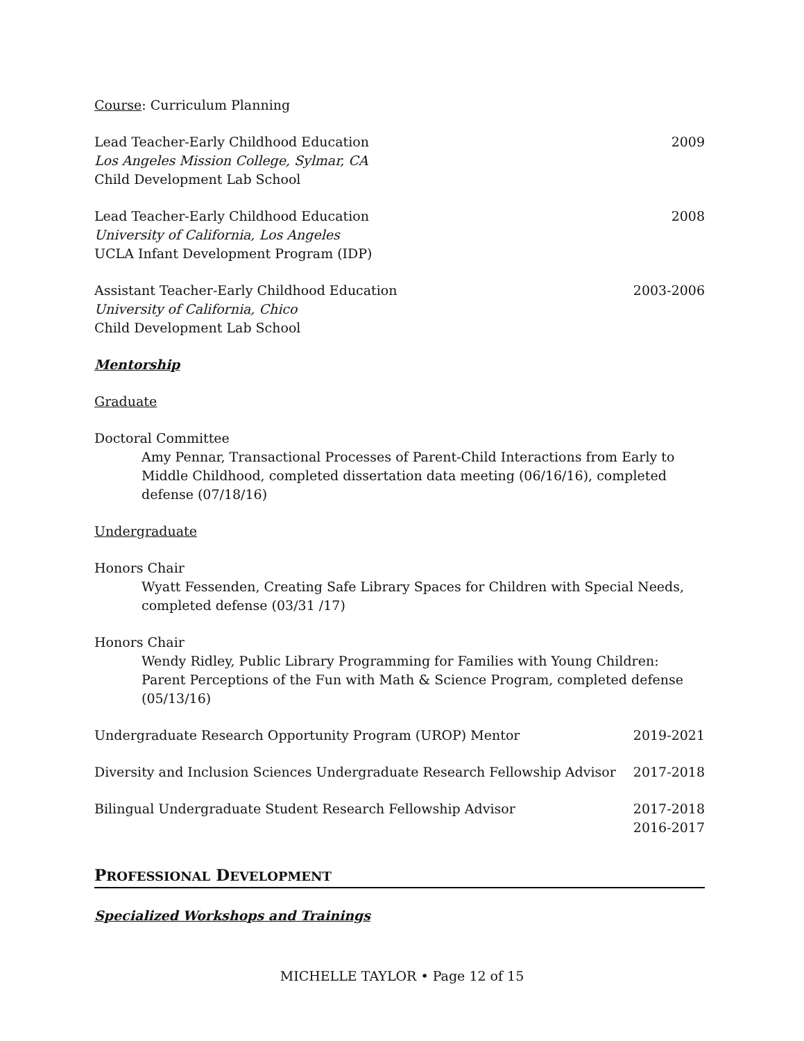Course: Curriculum Planning
Lead Teacher-Early Childhood Education 2009
Los Angeles Mission College, Sylmar, CA
Child Development Lab School
Lead Teacher-Early Childhood Education 2008
University of California, Los Angeles
UCLA Infant Development Program (IDP)
Assistant Teacher-Early Childhood Education 2003-2006
University of California, Chico
Child Development Lab School
Mentorship
Graduate
Doctoral Committee
Amy Pennar, Transactional Processes of Parent-Child Interactions from Early to Middle Childhood, completed dissertation data meeting (06/16/16), completed defense (07/18/16)
Undergraduate
Honors Chair
Wyatt Fessenden, Creating Safe Library Spaces for Children with Special Needs, completed defense (03/31 /17)
Honors Chair
Wendy Ridley, Public Library Programming for Families with Young Children: Parent Perceptions of the Fun with Math & Science Program, completed defense (05/13/16)
Undergraduate Research Opportunity Program (UROP) Mentor 2019-2021
Diversity and Inclusion Sciences Undergraduate Research Fellowship Advisor 2017-2018
Bilingual Undergraduate Student Research Fellowship Advisor 2017-2018
2016-2017
PROFESSIONAL DEVELOPMENT
Specialized Workshops and Trainings
MICHELLE TAYLOR • Page 12 of 15